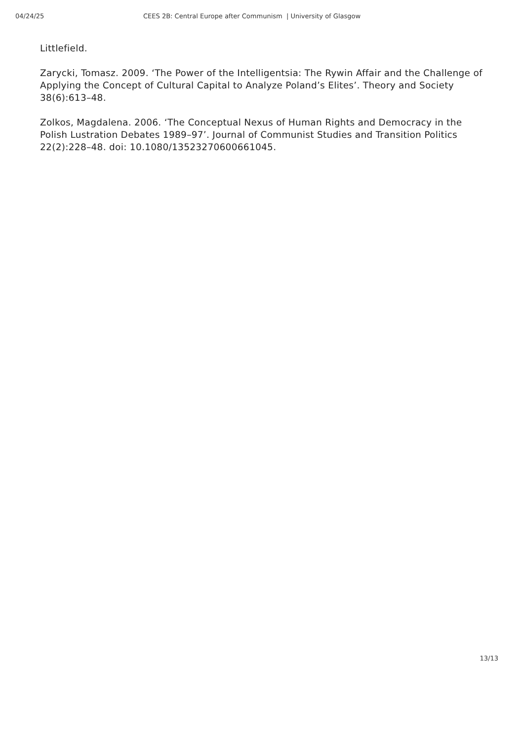04/24/25 CEES 2B: Central Europe after Communism | University of Glasgow
Littlefield.
Zarycki, Tomasz. 2009. ‘The Power of the Intelligentsia: The Rywin Affair and the Challenge of Applying the Concept of Cultural Capital to Analyze Poland’s Elites’. Theory and Society 38(6):613–48.
Zolkos, Magdalena. 2006. ‘The Conceptual Nexus of Human Rights and Democracy in the Polish Lustration Debates 1989–97’. Journal of Communist Studies and Transition Politics 22(2):228–48. doi: 10.1080/13523270600661045.
13/13